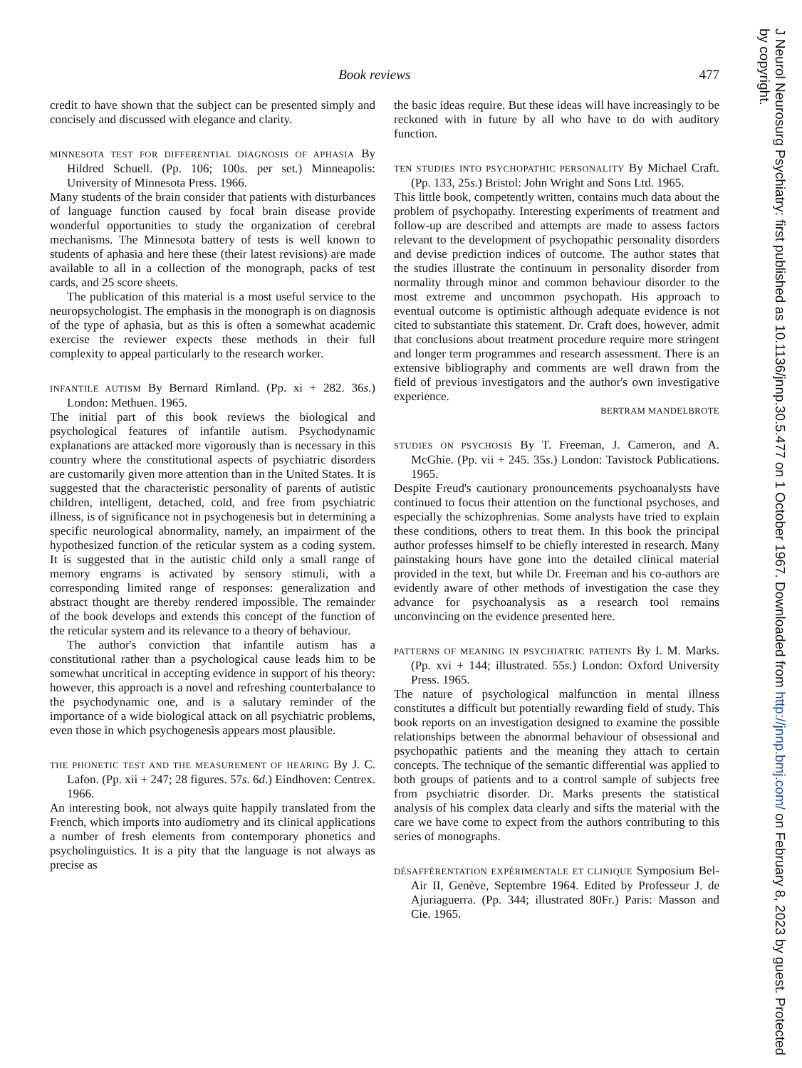Book reviews 477
credit to have shown that the subject can be presented simply and concisely and discussed with elegance and clarity.
MINNESOTA TEST FOR DIFFERENTIAL DIAGNOSIS OF APHASIA By Hildred Schuell. (Pp. 106; 100s. per set.) Minneapolis: University of Minnesota Press. 1966.
Many students of the brain consider that patients with disturbances of language function caused by focal brain disease provide wonderful opportunities to study the organization of cerebral mechanisms. The Minnesota battery of tests is well known to students of aphasia and here these (their latest revisions) are made available to all in a collection of the monograph, packs of test cards, and 25 score sheets.
The publication of this material is a most useful service to the neuropsychologist. The emphasis in the monograph is on diagnosis of the type of aphasia, but as this is often a somewhat academic exercise the reviewer expects these methods in their full complexity to appeal particularly to the research worker.
INFANTILE AUTISM By Bernard Rimland. (Pp. xi + 282. 36s.) London: Methuen. 1965.
The initial part of this book reviews the biological and psychological features of infantile autism. Psychodynamic explanations are attacked more vigorously than is necessary in this country where the constitutional aspects of psychiatric disorders are customarily given more attention than in the United States. It is suggested that the characteristic personality of parents of autistic children, intelligent, detached, cold, and free from psychiatric illness, is of significance not in psychogenesis but in determining a specific neurological abnormality, namely, an impairment of the hypothesized function of the reticular system as a coding system. It is suggested that in the autistic child only a small range of memory engrams is activated by sensory stimuli, with a corresponding limited range of responses: generalization and abstract thought are thereby rendered impossible. The remainder of the book develops and extends this concept of the function of the reticular system and its relevance to a theory of behaviour.
The author's conviction that infantile autism has a constitutional rather than a psychological cause leads him to be somewhat uncritical in accepting evidence in support of his theory: however, this approach is a novel and refreshing counterbalance to the psychodynamic one, and is a salutary reminder of the importance of a wide biological attack on all psychiatric problems, even those in which psychogenesis appears most plausible.
THE PHONETIC TEST AND THE MEASUREMENT OF HEARING By J. C. Lafon. (Pp. xii + 247; 28 figures. 57s. 6d.) Eindhoven: Centrex. 1966.
An interesting book, not always quite happily translated from the French, which imports into audiometry and its clinical applications a number of fresh elements from contemporary phonetics and psycholinguistics. It is a pity that the language is not always as precise as
the basic ideas require. But these ideas will have increasingly to be reckoned with in future by all who have to do with auditory function.
TEN STUDIES INTO PSYCHOPATHIC PERSONALITY By Michael Craft. (Pp. 133, 25s.) Bristol: John Wright and Sons Ltd. 1965.
This little book, competently written, contains much data about the problem of psychopathy. Interesting experiments of treatment and follow-up are described and attempts are made to assess factors relevant to the development of psychopathic personality disorders and devise prediction indices of outcome. The author states that the studies illustrate the continuum in personality disorder from normality through minor and common behaviour disorder to the most extreme and uncommon psychopath. His approach to eventual outcome is optimistic although adequate evidence is not cited to substantiate this statement. Dr. Craft does, however, admit that conclusions about treatment procedure require more stringent and longer term programmes and research assessment. There is an extensive bibliography and comments are well drawn from the field of previous investigators and the author's own investigative experience.
BERTRAM MANDELBROTE
STUDIES ON PSYCHOSIS By T. Freeman, J. Cameron, and A. McGhie. (Pp. vii + 245. 35s.) London: Tavistock Publications. 1965.
Despite Freud's cautionary pronouncements psychoanalysts have continued to focus their attention on the functional psychoses, and especially the schizophrenias. Some analysts have tried to explain these conditions, others to treat them. In this book the principal author professes himself to be chiefly interested in research. Many painstaking hours have gone into the detailed clinical material provided in the text, but while Dr. Freeman and his co-authors are evidently aware of other methods of investigation the case they advance for psychoanalysis as a research tool remains unconvincing on the evidence presented here.
PATTERNS OF MEANING IN PSYCHIATRIC PATIENTS By I. M. Marks. (Pp. xvi + 144; illustrated. 55s.) London: Oxford University Press. 1965.
The nature of psychological malfunction in mental illness constitutes a difficult but potentially rewarding field of study. This book reports on an investigation designed to examine the possible relationships between the abnormal behaviour of obsessional and psychopathic patients and the meaning they attach to certain concepts. The technique of the semantic differential was applied to both groups of patients and to a control sample of subjects free from psychiatric disorder. Dr. Marks presents the statistical analysis of his complex data clearly and sifts the material with the care we have come to expect from the authors contributing to this series of monographs.
DÉSAFFÉRENTATION EXPÉRIMENTALE ET CLINIQUE Symposium Bel-Air II, Genève, Septembre 1964. Edited by Professeur J. de Ajuriaguerra. (Pp. 344; illustrated 80Fr.) Paris: Masson and Cie. 1965.
J Neurol Neurosurg Psychiatry: first published as 10.1136/jnnp.30.5.477 on 1 October 1967. Downloaded from http://jnnp.bmj.com/ on February 8, 2023 by guest. Protected by copyright.